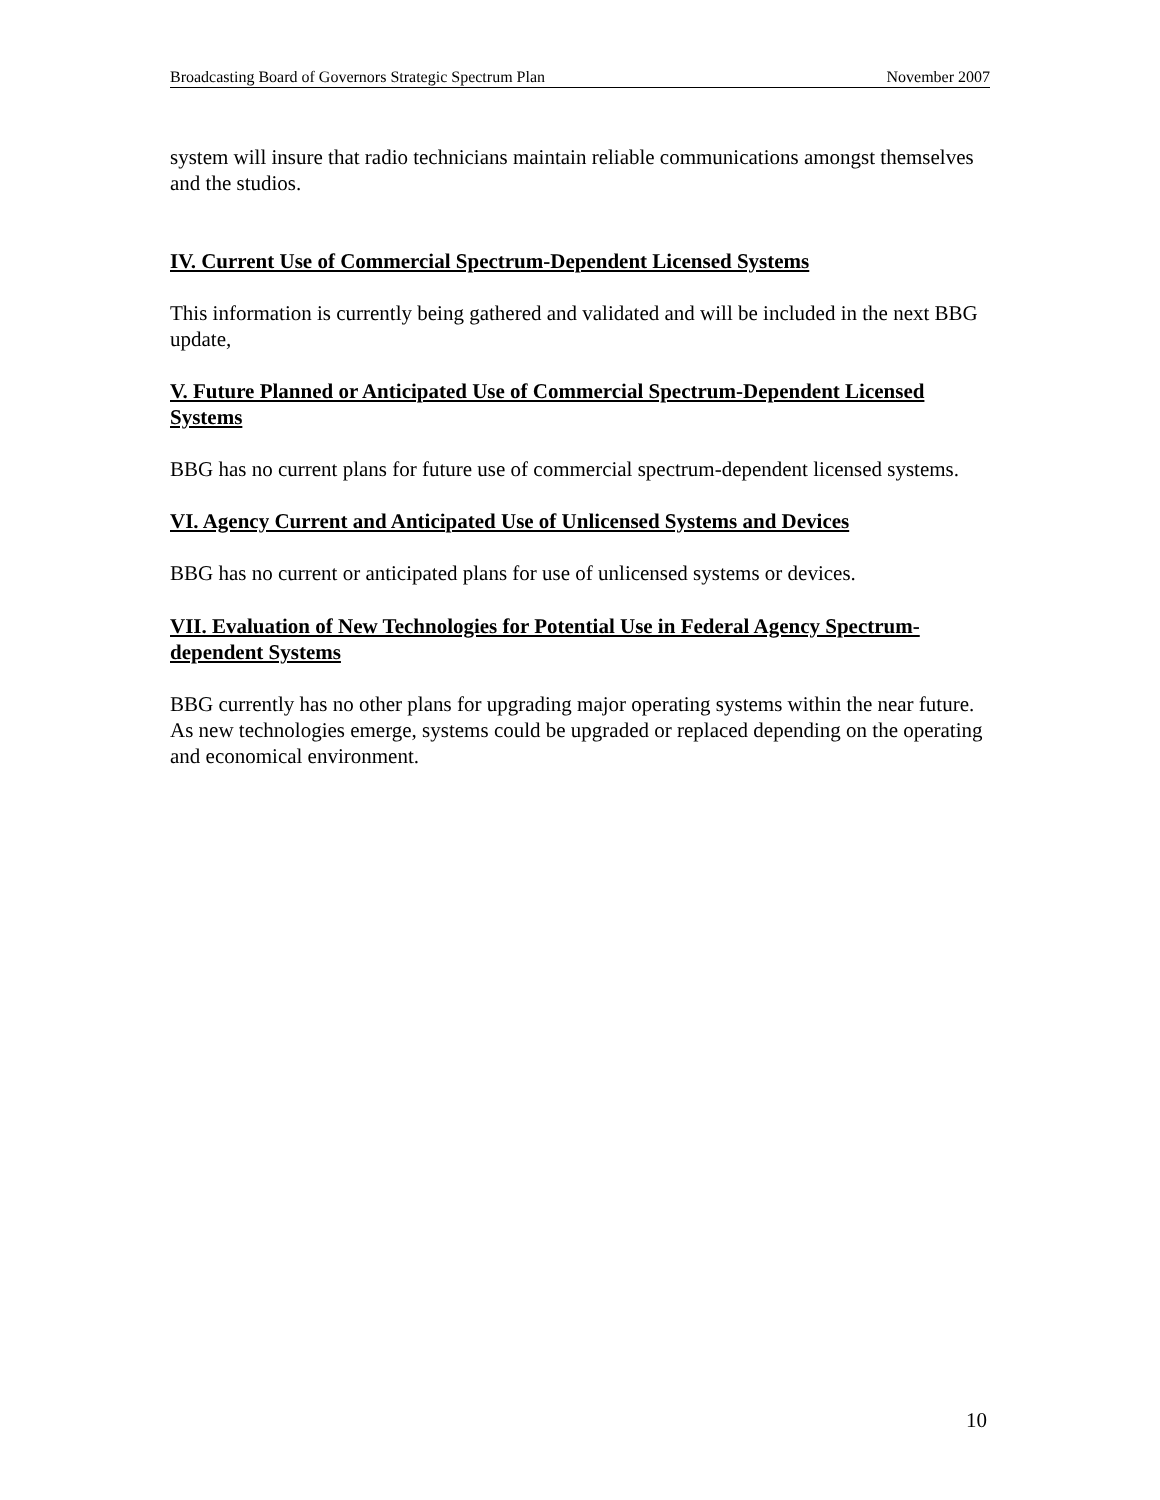Broadcasting Board of Governors Strategic Spectrum Plan November 2007
system will insure that radio technicians maintain reliable communications amongst themselves and the studios.
IV. Current Use of Commercial Spectrum-Dependent Licensed Systems
This information is currently being gathered and validated and will be included in the next BBG update,
V. Future Planned or Anticipated Use of Commercial Spectrum-Dependent Licensed Systems
BBG has no current plans for future use of commercial spectrum-dependent licensed systems.
VI. Agency Current and Anticipated Use of Unlicensed Systems and Devices
BBG has no current or anticipated plans for use of unlicensed systems or devices.
VII. Evaluation of New Technologies for Potential Use in Federal Agency Spectrum-dependent Systems
BBG currently has no other plans for upgrading major operating systems within the near future. As new technologies emerge, systems could be upgraded or replaced depending on the operating and economical environment.
10